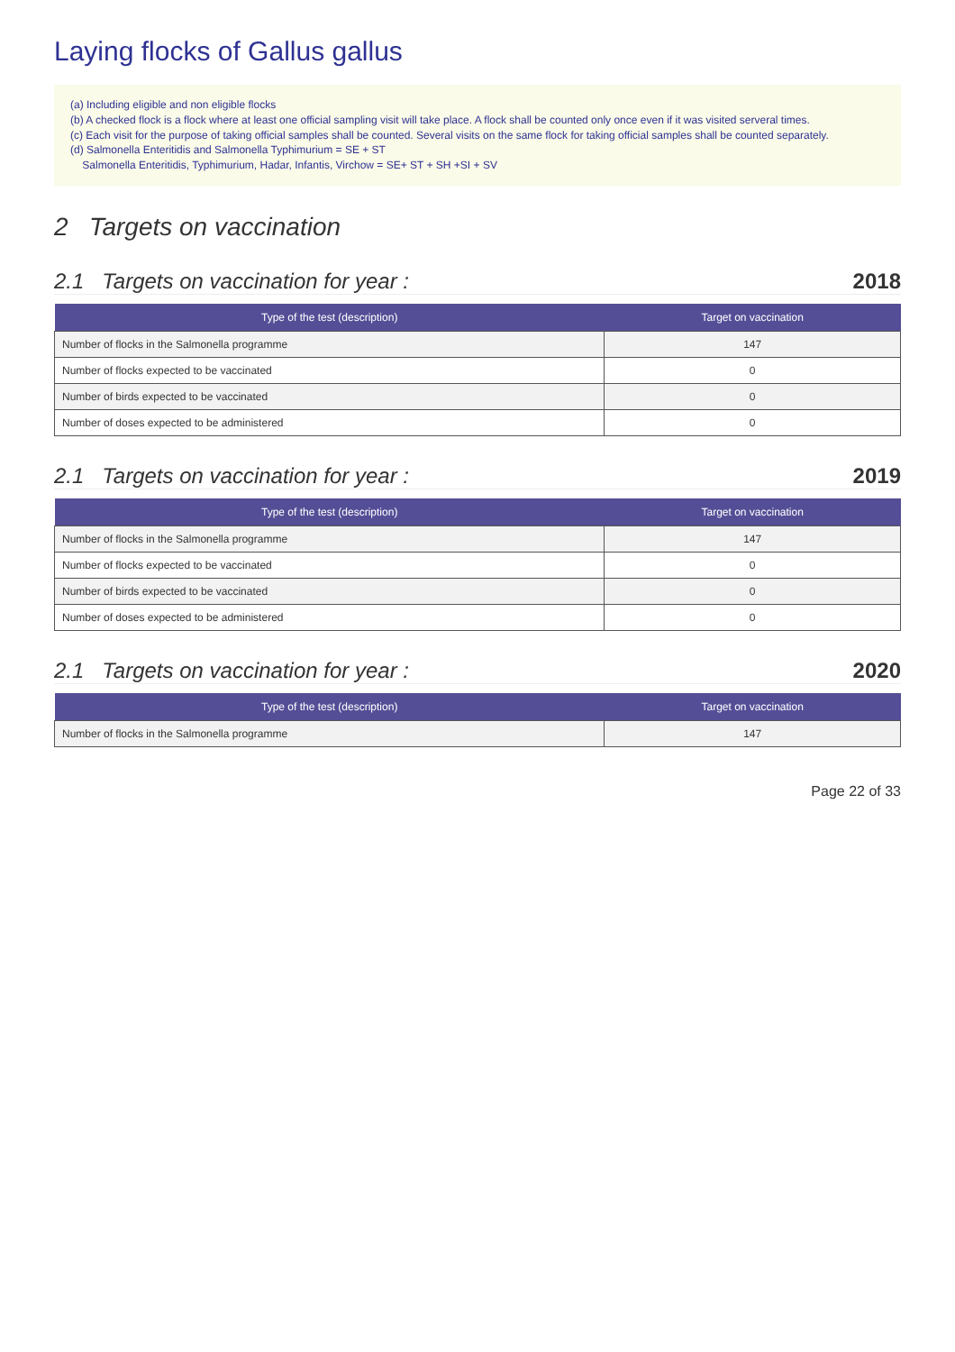Laying flocks of Gallus gallus
(a) Including eligible and non eligible flocks
(b) A checked flock is a flock where at least one official sampling visit will take place. A flock shall be counted only once even if it was visited serveral times.
(c) Each visit for the purpose of taking official samples shall be counted. Several visits on the same flock for taking official samples shall be counted separately.
(d) Salmonella Enteritidis and Salmonella Typhimurium = SE + ST
Salmonella Enteritidis, Typhimurium, Hadar, Infantis, Virchow = SE+ ST + SH +SI + SV
2 Targets on vaccination
2.1 Targets on vaccination for year : 2018
| Type of the test (description) | Target on vaccination |
| --- | --- |
| Number of flocks in the Salmonella programme | 147 |
| Number of flocks expected to be vaccinated | 0 |
| Number of birds expected to be vaccinated | 0 |
| Number of doses expected to be administered | 0 |
2.1 Targets on vaccination for year : 2019
| Type of the test (description) | Target on vaccination |
| --- | --- |
| Number of flocks in the Salmonella programme | 147 |
| Number of flocks expected to be vaccinated | 0 |
| Number of birds expected to be vaccinated | 0 |
| Number of doses expected to be administered | 0 |
2.1 Targets on vaccination for year : 2020
| Type of the test (description) | Target on vaccination |
| --- | --- |
| Number of flocks in the Salmonella programme | 147 |
Page 22 of 33